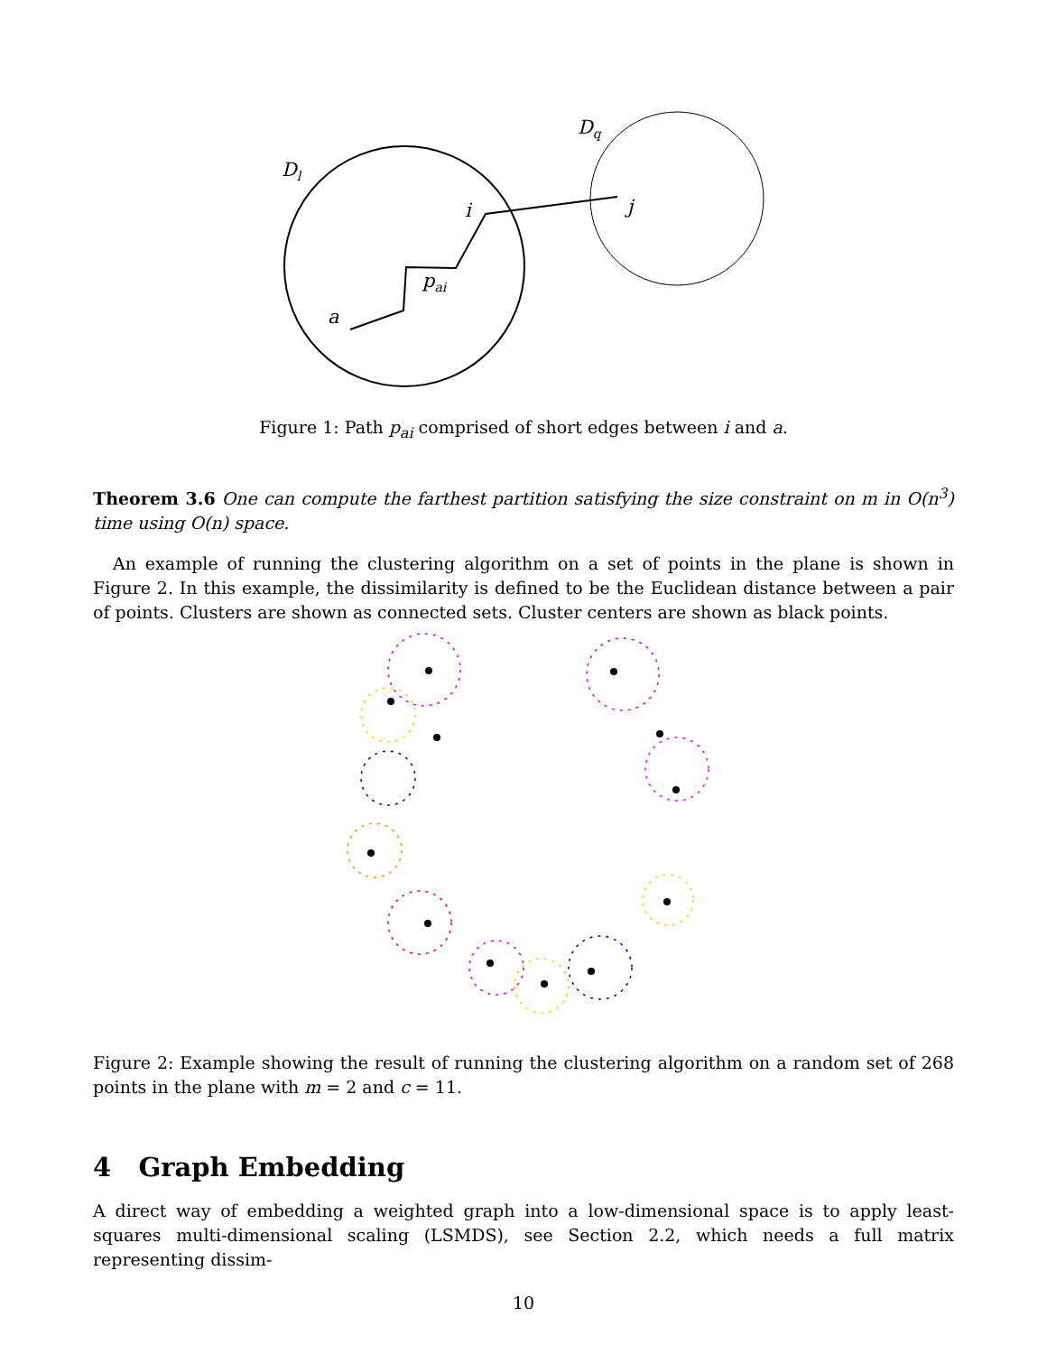Dl
Dq
i
j
pai
a
Figure 1: Path p<sub>ai</sub> comprised of short edges between i and a.
Theorem 3.6 One can compute the farthest partition satisfying the size constraint on m in O(n<sup>3</sup>) time using O(n) space.
An example of running the clustering algorithm on a set of points in the plane is shown in Figure 2. In this example, the dissimilarity is defined to be the Euclidean distance between a pair of points. Clusters are shown as connected sets. Cluster centers are shown as black points.
Figure 2: Example showing the result of running the clustering algorithm on a random set of 268 points in the plane with m = 2 and c = 11.
4 Graph Embedding
A direct way of embedding a weighted graph into a low-dimensional space is to apply least-squares multi-dimensional scaling (LSMDS), see Section 2.2, which needs a full matrix representing dissim-
10